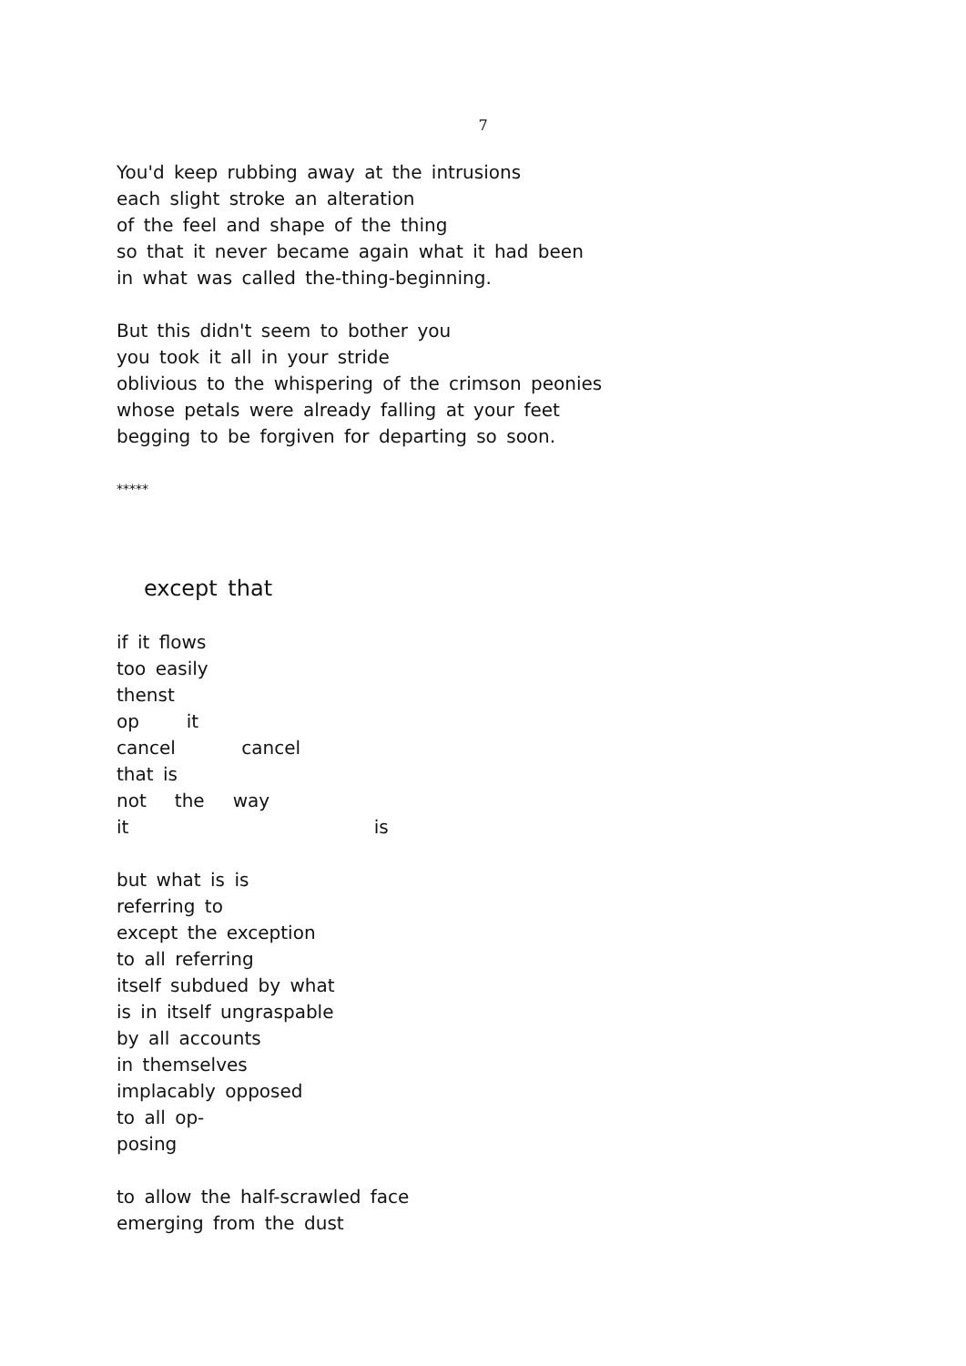7
You'd keep rubbing away at the intrusions
each slight stroke an alteration
of the feel and shape of the thing
so that it never became again what it had been
in what was called the-thing-beginning.
But this didn't seem to bother you
you took it all in your stride
oblivious to the whispering of the crimson peonies
whose petals were already falling at your feet
begging to be forgiven for departing so soon.
*****
except that
if it flows
too easily
thenst
op     it
cancel       cancel
that is
not   the   way
it                          is
but what is is
referring to
except the exception
to all referring
itself subdued by what
is in itself ungraspable
by all accounts
in themselves
implacably opposed
to all op-
posing
to allow the half-scrawled face
emerging from the dust